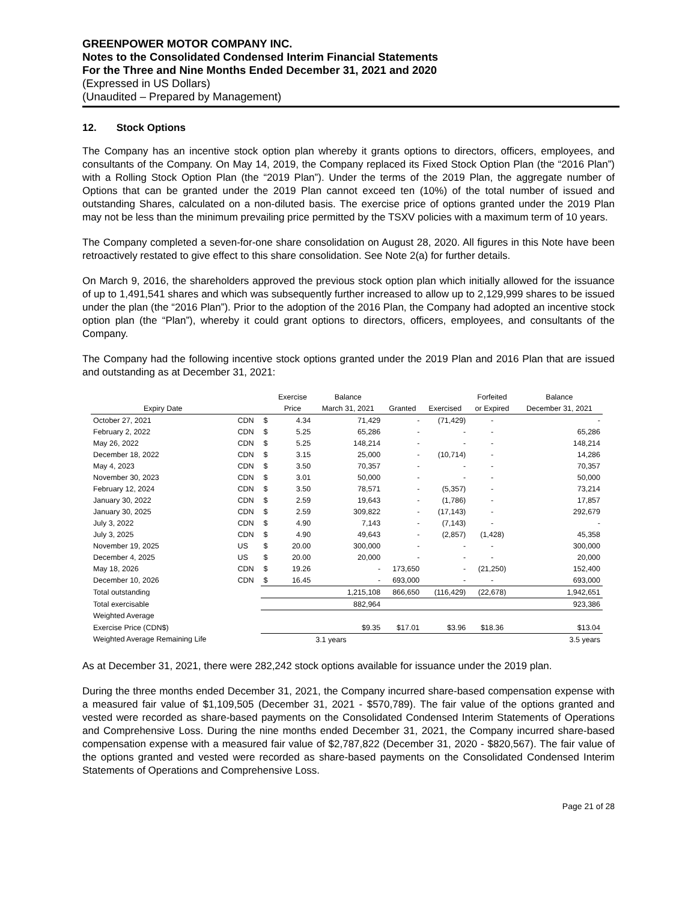GREENPOWER MOTOR COMPANY INC.
Notes to the Consolidated Condensed Interim Financial Statements
For the Three and Nine Months Ended December 31, 2021 and 2020
(Expressed in US Dollars)
(Unaudited – Prepared by Management)
12. Stock Options
The Company has an incentive stock option plan whereby it grants options to directors, officers, employees, and consultants of the Company. On May 14, 2019, the Company replaced its Fixed Stock Option Plan (the “2016 Plan”) with a Rolling Stock Option Plan (the “2019 Plan”). Under the terms of the 2019 Plan, the aggregate number of Options that can be granted under the 2019 Plan cannot exceed ten (10%) of the total number of issued and outstanding Shares, calculated on a non-diluted basis. The exercise price of options granted under the 2019 Plan may not be less than the minimum prevailing price permitted by the TSXV policies with a maximum term of 10 years.
The Company completed a seven-for-one share consolidation on August 28, 2020. All figures in this Note have been retroactively restated to give effect to this share consolidation. See Note 2(a) for further details.
On March 9, 2016, the shareholders approved the previous stock option plan which initially allowed for the issuance of up to 1,491,541 shares and which was subsequently further increased to allow up to 2,129,999 shares to be issued under the plan (the “2016 Plan”). Prior to the adoption of the 2016 Plan, the Company had adopted an incentive stock option plan (the “Plan”), whereby it could grant options to directors, officers, employees, and consultants of the Company.
The Company had the following incentive stock options granted under the 2019 Plan and 2016 Plan that are issued and outstanding as at December 31, 2021:
| | | | Exercise | Balance | | | Forfeited | Balance |
| --- | --- | --- | --- | --- | --- | --- | --- | --- |
| Expiry Date | | | Price | March 31, 2021 | Granted | Exercised | or Expired | December 31, 2021 |
| October 27, 2021 | CDN | $ | 4.34 | 71,429 | - | (71,429) | - | - |
| February 2, 2022 | CDN | $ | 5.25 | 65,286 | - | - | - | 65,286 |
| May 26, 2022 | CDN | $ | 5.25 | 148,214 | - | - | - | 148,214 |
| December 18, 2022 | CDN | $ | 3.15 | 25,000 | - | (10,714) | - | 14,286 |
| May 4, 2023 | CDN | $ | 3.50 | 70,357 | - | - | - | 70,357 |
| November 30, 2023 | CDN | $ | 3.01 | 50,000 | - | - | - | 50,000 |
| February 12, 2024 | CDN | $ | 3.50 | 78,571 | - | (5,357) | - | 73,214 |
| January 30, 2022 | CDN | $ | 2.59 | 19,643 | - | (1,786) | - | 17,857 |
| January 30, 2025 | CDN | $ | 2.59 | 309,822 | - | (17,143) | - | 292,679 |
| July 3, 2022 | CDN | $ | 4.90 | 7,143 | - | (7,143) | - | - |
| July 3, 2025 | CDN | $ | 4.90 | 49,643 | - | (2,857) | (1,428) | 45,358 |
| November 19, 2025 | US | $ | 20.00 | 300,000 | - | - | - | 300,000 |
| December 4, 2025 | US | $ | 20.00 | 20,000 | - | - | - | 20,000 |
| May 18, 2026 | CDN | $ | 19.26 | - | 173,650 | - | (21,250) | 152,400 |
| December 10, 2026 | CDN | $ | 16.45 | - | 693,000 | - | - | 693,000 |
| Total outstanding | | | | 1,215,108 | 866,650 | (116,429) | (22,678) | 1,942,651 |
| Total exercisable | | | | 882,964 | | | | 923,386 |
| Weighted Average | | | | | | | | |
| Exercise Price (CDN$) | | | | $9.35 | $17.01 | $3.96 | $18.36 | $13.04 |
| Weighted Average Remaining Life | | | | 3.1 years | | | | 3.5 years |
As at December 31, 2021, there were 282,242 stock options available for issuance under the 2019 plan.
During the three months ended December 31, 2021, the Company incurred share-based compensation expense with a measured fair value of $1,109,505 (December 31, 2021 - $570,789). The fair value of the options granted and vested were recorded as share-based payments on the Consolidated Condensed Interim Statements of Operations and Comprehensive Loss. During the nine months ended December 31, 2021, the Company incurred share-based compensation expense with a measured fair value of $2,787,822 (December 31, 2020 - $820,567). The fair value of the options granted and vested were recorded as share-based payments on the Consolidated Condensed Interim Statements of Operations and Comprehensive Loss.
Page 21 of 28